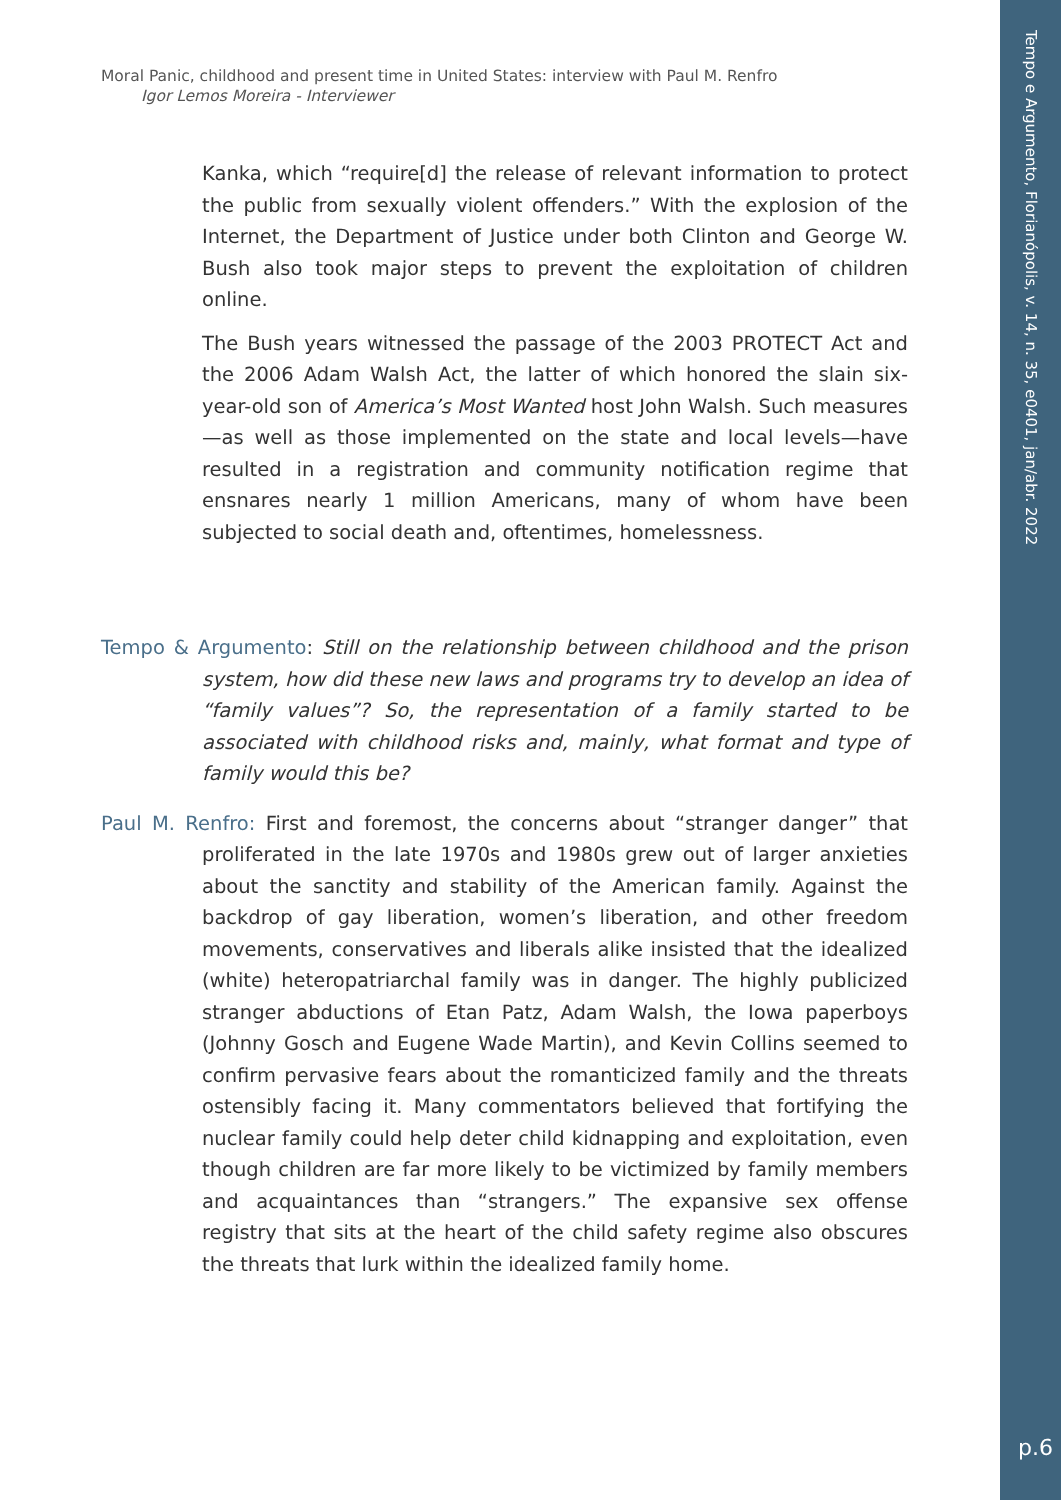Tempo e Argumento, Florianópolis, v. 14, n. 35, e0401, jan/abr. 2022
p.6
Moral Panic, childhood and present time in United States: interview with Paul M. Renfro
Igor Lemos Moreira - Interviewer
Kanka, which “require[d] the release of relevant information to protect the public from sexually violent offenders.” With the explosion of the Internet, the Department of Justice under both Clinton and George W. Bush also took major steps to prevent the exploitation of children online.
The Bush years witnessed the passage of the 2003 PROTECT Act and the 2006 Adam Walsh Act, the latter of which honored the slain six-year-old son of America’s Most Wanted host John Walsh. Such measures—as well as those implemented on the state and local levels—have resulted in a registration and community notification regime that ensnares nearly 1 million Americans, many of whom have been subjected to social death and, oftentimes, homelessness.
Tempo & Argumento: Still on the relationship between childhood and the prison system, how did these new laws and programs try to develop an idea of “family values”? So, the representation of a family started to be associated with childhood risks and, mainly, what format and type of family would this be?
Paul M. Renfro: First and foremost, the concerns about “stranger danger” that proliferated in the late 1970s and 1980s grew out of larger anxieties about the sanctity and stability of the American family. Against the backdrop of gay liberation, women’s liberation, and other freedom movements, conservatives and liberals alike insisted that the idealized (white) heteropatriarchal family was in danger. The highly publicized stranger abductions of Etan Patz, Adam Walsh, the Iowa paperboys (Johnny Gosch and Eugene Wade Martin), and Kevin Collins seemed to confirm pervasive fears about the romanticized family and the threats ostensibly facing it. Many commentators believed that fortifying the nuclear family could help deter child kidnapping and exploitation, even though children are far more likely to be victimized by family members and acquaintances than “strangers.” The expansive sex offense registry that sits at the heart of the child safety regime also obscures the threats that lurk within the idealized family home.